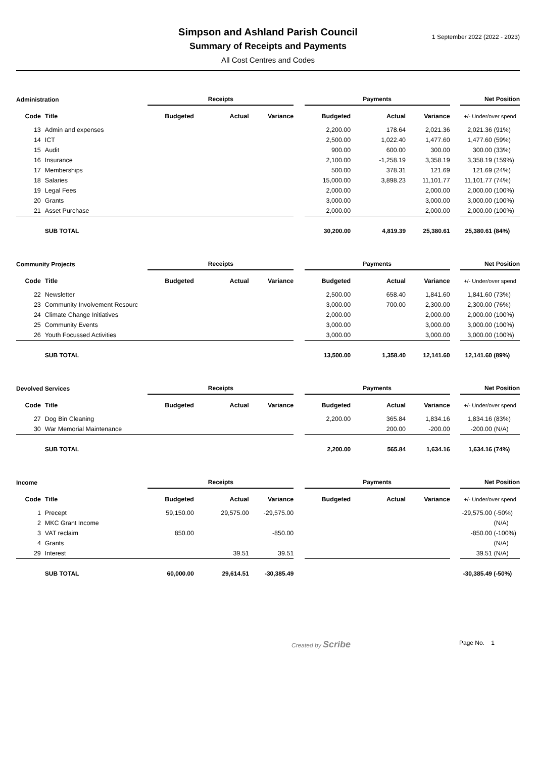1 September 2022 (2022 - 2023)
Simpson and Ashland Parish Council
Summary of Receipts and Payments
All Cost Centres and Codes
| Administration | | Receipts | | | | Payments | | | | Net Position | |
| --- | --- | --- | --- | --- | --- | --- | --- | --- | --- | --- | --- |
| Code | Title | Budgeted | Actual | Variance | | Budgeted | Actual | Variance | | +/- Under/over spend | |
| 13 | Admin and expenses | | | | | 2,200.00 | 178.64 | 2,021.36 | | 2,021.36 | (91%) |
| 14 | ICT | | | | | 2,500.00 | 1,022.40 | 1,477.60 | | 1,477.60 | (59%) |
| 15 | Audit | | | | | 900.00 | 600.00 | 300.00 | | 300.00 | (33%) |
| 16 | Insurance | | | | | 2,100.00 | -1,258.19 | 3,358.19 | | 3,358.19 | (159%) |
| 17 | Memberships | | | | | 500.00 | 378.31 | 121.69 | | 121.69 | (24%) |
| 18 | Salaries | | | | | 15,000.00 | 3,898.23 | 11,101.77 | | 11,101.77 | (74%) |
| 19 | Legal Fees | | | | | 2,000.00 | | 2,000.00 | | 2,000.00 | (100%) |
| 20 | Grants | | | | | 3,000.00 | | 3,000.00 | | 3,000.00 | (100%) |
| 21 | Asset Purchase | | | | | 2,000.00 | | 2,000.00 | | 2,000.00 | (100%) |
| | SUB TOTAL | | | | | 30,200.00 | 4,819.39 | 25,380.61 | | 25,380.61 | (84%) |
| Community Projects | | Receipts | | | | Payments | | | | Net Position | |
| --- | --- | --- | --- | --- | --- | --- | --- | --- | --- | --- | --- |
| Code | Title | Budgeted | Actual | Variance | | Budgeted | Actual | Variance | | +/- Under/over spend | |
| 22 | Newsletter | | | | | 2,500.00 | 658.40 | 1,841.60 | | 1,841.60 | (73%) |
| 23 | Community Involvement Resourc | | | | | 3,000.00 | 700.00 | 2,300.00 | | 2,300.00 | (76%) |
| 24 | Climate Change Initiatives | | | | | 2,000.00 | | 2,000.00 | | 2,000.00 | (100%) |
| 25 | Community Events | | | | | 3,000.00 | | 3,000.00 | | 3,000.00 | (100%) |
| 26 | Youth Focussed Activities | | | | | 3,000.00 | | 3,000.00 | | 3,000.00 | (100%) |
| | SUB TOTAL | | | | | 13,500.00 | 1,358.40 | 12,141.60 | | 12,141.60 | (89%) |
| Devolved Services | | Receipts | | | | Payments | | | | Net Position | |
| --- | --- | --- | --- | --- | --- | --- | --- | --- | --- | --- | --- |
| Code | Title | Budgeted | Actual | Variance | | Budgeted | Actual | Variance | | +/- Under/over spend | |
| 27 | Dog Bin Cleaning | | | | | 2,200.00 | 365.84 | 1,834.16 | | 1,834.16 | (83%) |
| 30 | War Memorial Maintenance | | | | | | 200.00 | -200.00 | | -200.00 | (N/A) |
| | SUB TOTAL | | | | | 2,200.00 | 565.84 | 1,634.16 | | 1,634.16 | (74%) |
| Income | | Receipts | | | | Payments | | | | Net Position | |
| --- | --- | --- | --- | --- | --- | --- | --- | --- | --- | --- | --- |
| Code | Title | Budgeted | Actual | Variance | | Budgeted | Actual | Variance | | +/- Under/over spend | |
| 1 | Precept | 59,150.00 | 29,575.00 | -29,575.00 | | | | | | -29,575.00 | (-50%) |
| 2 | MKC Grant Income | | | | | | | | | | (N/A) |
| 3 | VAT reclaim | 850.00 | | -850.00 | | | | | | -850.00 | (-100%) |
| 4 | Grants | | | | | | | | | | (N/A) |
| 29 | Interest | | 39.51 | 39.51 | | | | | | 39.51 | (N/A) |
| | SUB TOTAL | 60,000.00 | 29,614.51 | -30,385.49 | | | | | | -30,385.49 | (-50%) |
Created by Scribe Page No. 1